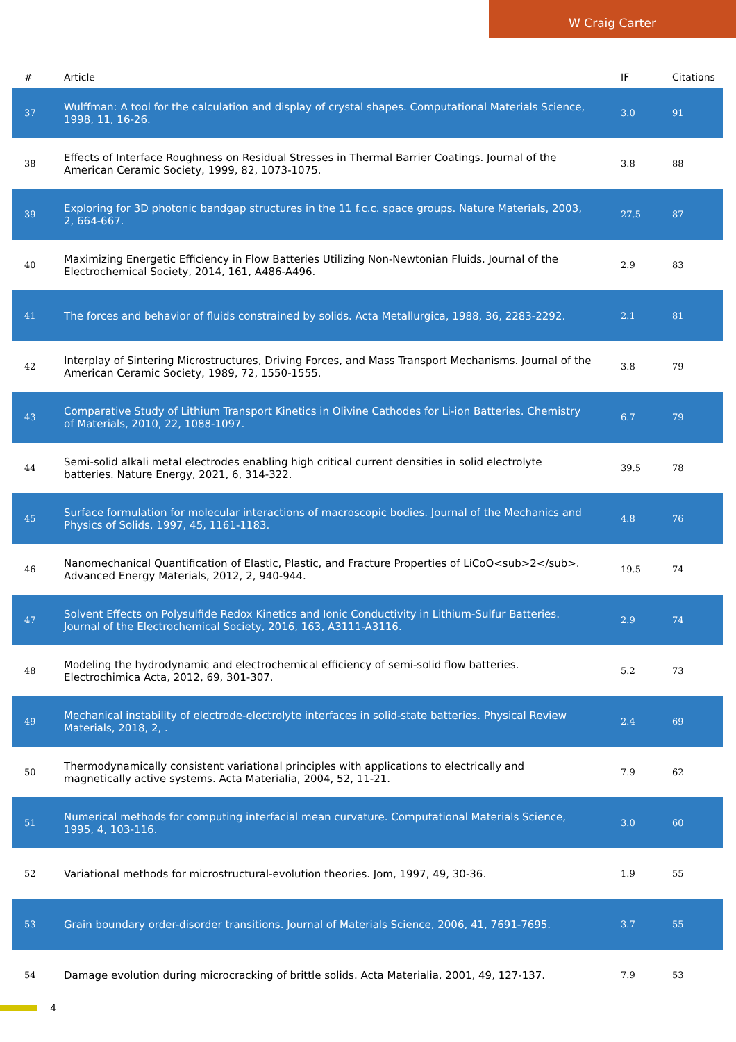W Craig Carter
| # | Article | IF | Citations |
| --- | --- | --- | --- |
| 37 | Wulffman: A tool for the calculation and display of crystal shapes. Computational Materials Science, 1998, 11, 16-26. | 3.0 | 91 |
| 38 | Effects of Interface Roughness on Residual Stresses in Thermal Barrier Coatings. Journal of the American Ceramic Society, 1999, 82, 1073-1075. | 3.8 | 88 |
| 39 | Exploring for 3D photonic bandgap structures in the 11 f.c.c. space groups. Nature Materials, 2003, 2, 664-667. | 27.5 | 87 |
| 40 | Maximizing Energetic Efficiency in Flow Batteries Utilizing Non-Newtonian Fluids. Journal of the Electrochemical Society, 2014, 161, A486-A496. | 2.9 | 83 |
| 41 | The forces and behavior of fluids constrained by solids. Acta Metallurgica, 1988, 36, 2283-2292. | 2.1 | 81 |
| 42 | Interplay of Sintering Microstructures, Driving Forces, and Mass Transport Mechanisms. Journal of the American Ceramic Society, 1989, 72, 1550-1555. | 3.8 | 79 |
| 43 | Comparative Study of Lithium Transport Kinetics in Olivine Cathodes for Li-ion Batteries. Chemistry of Materials, 2010, 22, 1088-1097. | 6.7 | 79 |
| 44 | Semi-solid alkali metal electrodes enabling high critical current densities in solid electrolyte batteries. Nature Energy, 2021, 6, 314-322. | 39.5 | 78 |
| 45 | Surface formulation for molecular interactions of macroscopic bodies. Journal of the Mechanics and Physics of Solids, 1997, 45, 1161-1183. | 4.8 | 76 |
| 46 | Nanomechanical Quantification of Elastic, Plastic, and Fracture Properties of LiCoO<sub>2</sub>. Advanced Energy Materials, 2012, 2, 940-944. | 19.5 | 74 |
| 47 | Solvent Effects on Polysulfide Redox Kinetics and Ionic Conductivity in Lithium-Sulfur Batteries. Journal of the Electrochemical Society, 2016, 163, A3111-A3116. | 2.9 | 74 |
| 48 | Modeling the hydrodynamic and electrochemical efficiency of semi-solid flow batteries. Electrochimica Acta, 2012, 69, 301-307. | 5.2 | 73 |
| 49 | Mechanical instability of electrode-electrolyte interfaces in solid-state batteries. Physical Review Materials, 2018, 2, . | 2.4 | 69 |
| 50 | Thermodynamically consistent variational principles with applications to electrically and magnetically active systems. Acta Materialia, 2004, 52, 11-21. | 7.9 | 62 |
| 51 | Numerical methods for computing interfacial mean curvature. Computational Materials Science, 1995, 4, 103-116. | 3.0 | 60 |
| 52 | Variational methods for microstructural-evolution theories. Jom, 1997, 49, 30-36. | 1.9 | 55 |
| 53 | Grain boundary order-disorder transitions. Journal of Materials Science, 2006, 41, 7691-7695. | 3.7 | 55 |
| 54 | Damage evolution during microcracking of brittle solids. Acta Materialia, 2001, 49, 127-137. | 7.9 | 53 |
4